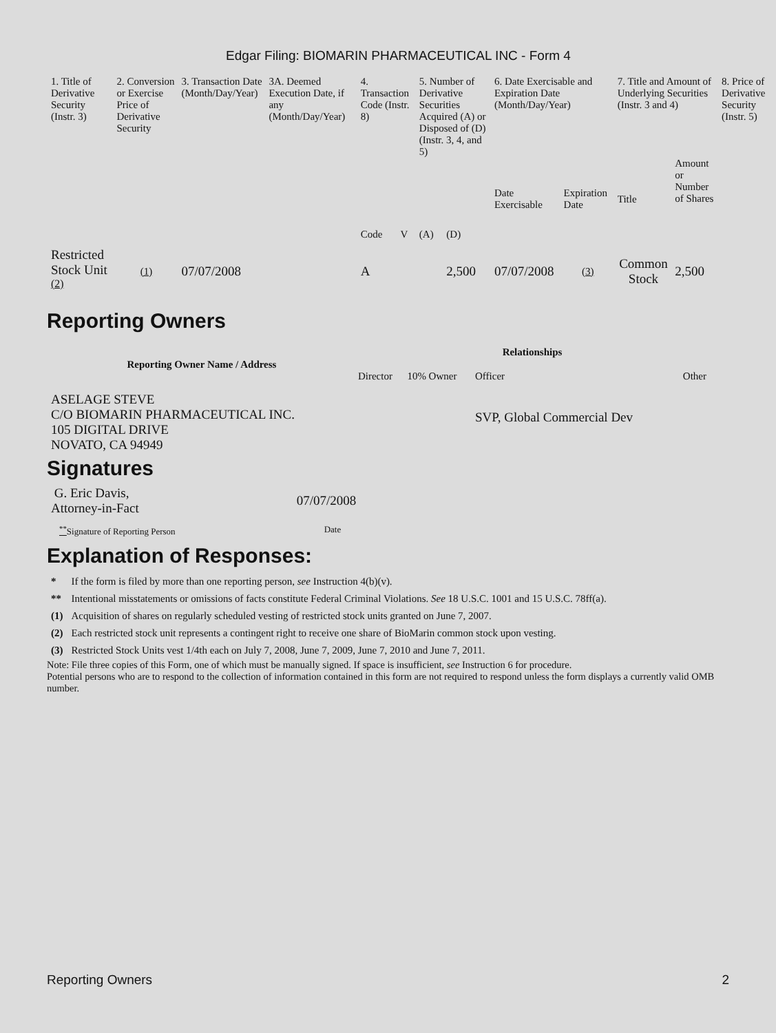Edgar Filing: BIOMARIN PHARMACEUTICAL INC - Form 4
| 1. Title of Derivative Security (Instr. 3) | 2. Conversion or Exercise Price of Derivative Security | 3. Transaction Date (Month/Day/Year) | 3A. Deemed Execution Date, if any (Month/Day/Year) | 4. Transaction Code (Instr. 8) | | 5. Number of Derivative Securities Acquired (A) or Disposed of (D) (Instr. 3, 4, and 5) | | 6. Date Exercisable and Expiration Date (Month/Day/Year) | | 7. Title and Amount of Underlying Securities (Instr. 3 and 4) | | 8. Price of Derivative Security (Instr. 5) |
| --- | --- | --- | --- | --- | --- | --- | --- | --- | --- | --- | --- | --- |
| | | | | Code | V | (A) | (D) | Date Exercisable | Expiration Date | Title | Amount or Number of Shares | |
| Restricted Stock Unit <sup>(2)</sup> | (1) | 07/07/2008 | | A | | | 2,500 | 07/07/2008 | (3) | Common Stock | 2,500 | |
Reporting Owners
| Reporting Owner Name / Address | Relationships | | | |
| --- | --- | --- | --- | --- |
| | Director | 10% Owner | Officer | Other |
| ASELAGE STEVE C/O BIOMARIN PHARMACEUTICAL INC. 105 DIGITAL DRIVE NOVATO, CA 94949 | | | SVP, Global Commercial Dev | |
Signatures
| G. Eric Davis, Attorney-in-Fact | 07/07/2008 |
| <sup>**</sup> Signature of Reporting Person | Date |
Explanation of Responses:
| * | If the form is filed by more than one reporting person, see Instruction 4(b)(v). |
| ** | Intentional misstatements or omissions of facts constitute Federal Criminal Violations. See 18 U.S.C. 1001 and 15 U.S.C. 78ff(a). |
| (1) | Acquisition of shares on regularly scheduled vesting of restricted stock units granted on June 7, 2007. |
| (2) | Each restricted stock unit represents a contingent right to receive one share of BioMarin common stock upon vesting. |
| (3) | Restricted Stock Units vest 1/4th each on July 7, 2008, June 7, 2009, June 7, 2010 and June 7, 2011. |
Note: File three copies of this Form, one of which must be manually signed. If space is insufficient, see Instruction 6 for procedure.
Potential persons who are to respond to the collection of information contained in this form are not required to respond unless the form displays a currently valid OMB number.
Reporting Owners 2